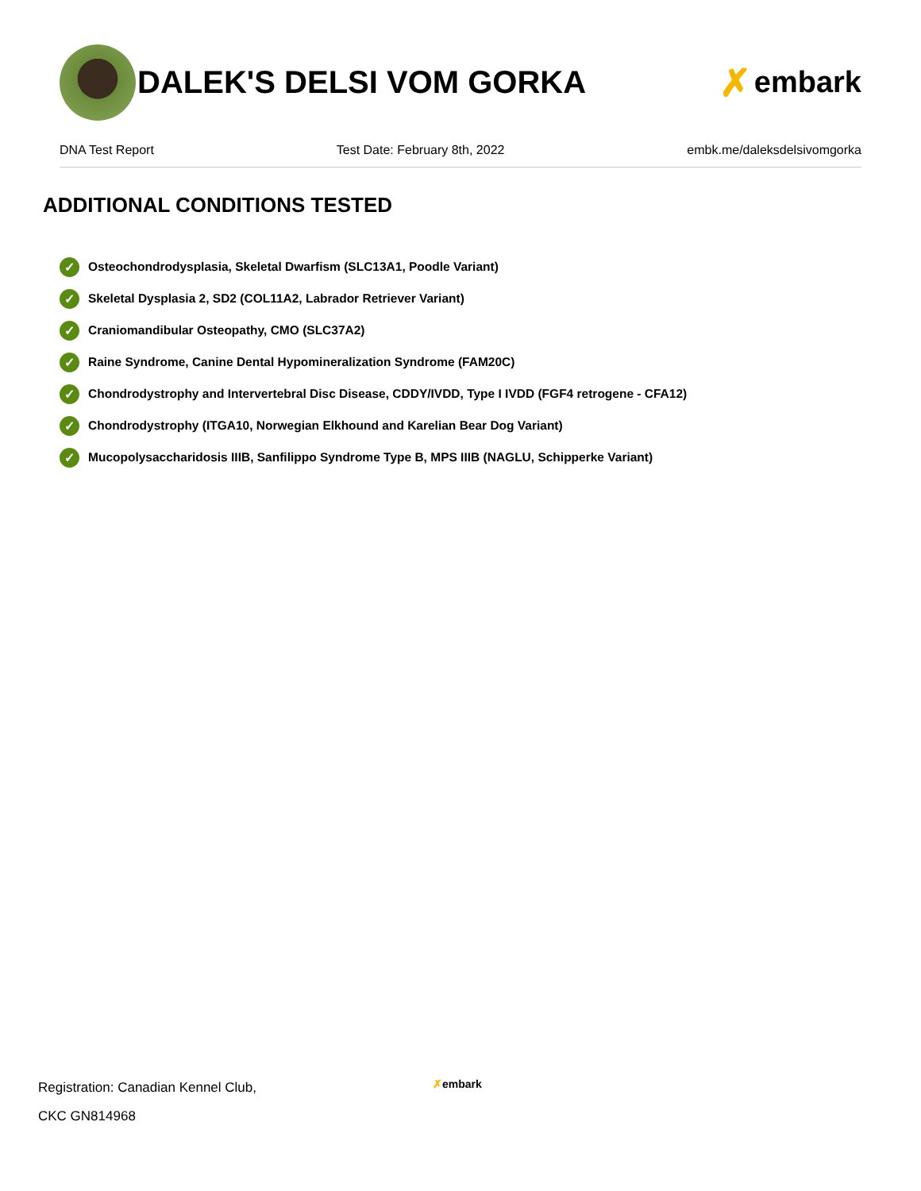DALEK'S DELSI VOM GORKA
✗ embark
DNA Test Report Test Date: February 8th, 2022 embk.me/daleksdelsivomgorka
ADDITIONAL CONDITIONS TESTED
✓ Osteochondrodysplasia, Skeletal Dwarfism (SLC13A1, Poodle Variant)
✓ Skeletal Dysplasia 2, SD2 (COL11A2, Labrador Retriever Variant)
✓ Craniomandibular Osteopathy, CMO (SLC37A2)
✓ Raine Syndrome, Canine Dental Hypomineralization Syndrome (FAM20C)
✓ Chondrodystrophy and Intervertebral Disc Disease, CDDY/IVDD, Type I IVDD (FGF4 retrogene - CFA12)
✓ Chondrodystrophy (ITGA10, Norwegian Elkhound and Karelian Bear Dog Variant)
✓ Mucopolysaccharidosis IIIB, Sanfilippo Syndrome Type B, MPS IIIB (NAGLU, Schipperke Variant)
Registration: Canadian Kennel Club,
CKC GN814968
✗embark